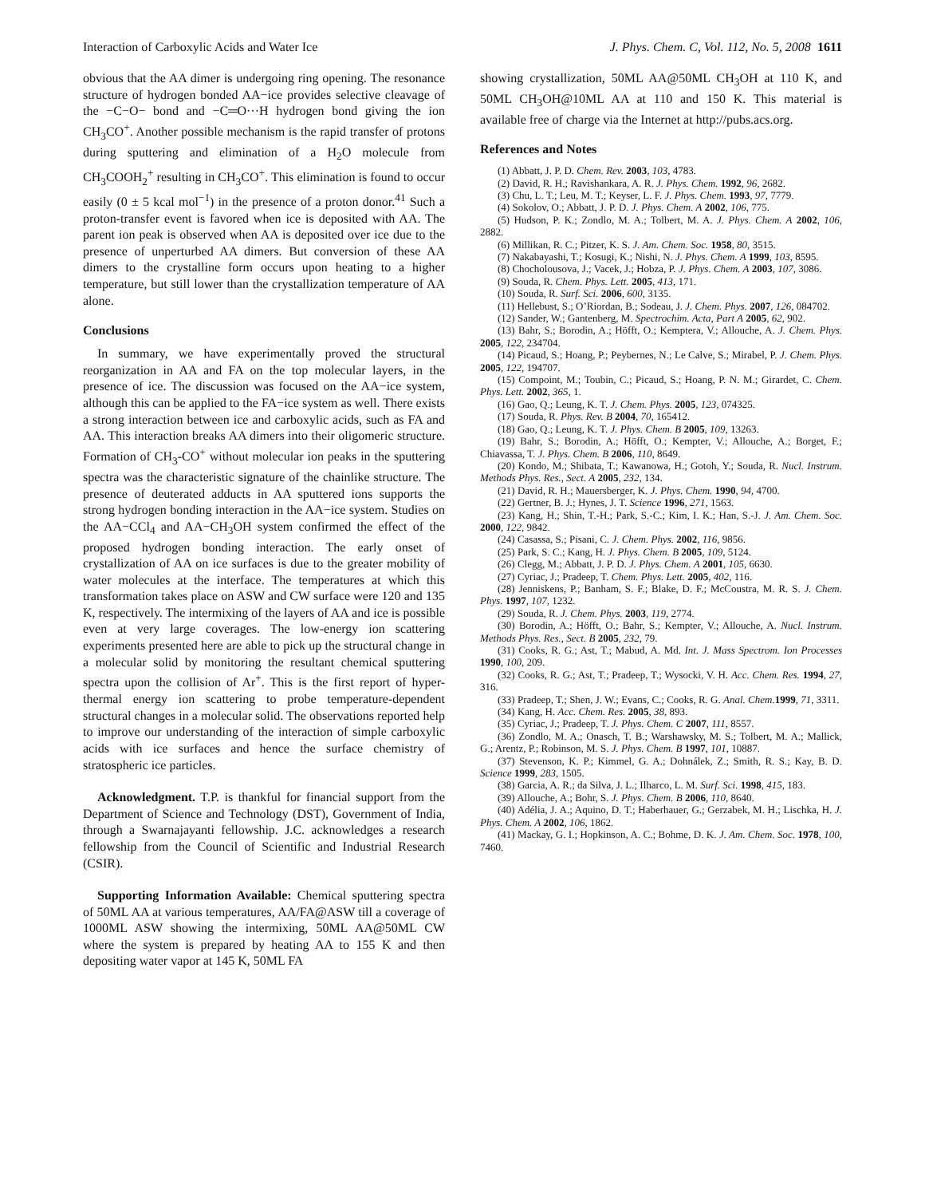Interaction of Carboxylic Acids and Water Ice J. Phys. Chem. C, Vol. 112, No. 5, 2008 1611
obvious that the AA dimer is undergoing ring opening. The resonance structure of hydrogen bonded AA−ice provides selective cleavage of the −C−O− bond and −C═O···H hydrogen bond giving the ion CH<sub>3</sub>CO<sup>+</sup>. Another possible mechanism is the rapid transfer of protons during sputtering and elimination of a H<sub>2</sub>O molecule from CH<sub>3</sub>COOH<sub>2</sub><sup>+</sup> resulting in CH<sub>3</sub>CO<sup>+</sup>. This elimination is found to occur easily (0 ± 5 kcal mol<sup>−1</sup>) in the presence of a proton donor.<sup>41</sup> Such a proton-transfer event is favored when ice is deposited with AA. The parent ion peak is observed when AA is deposited over ice due to the presence of unperturbed AA dimers. But conversion of these AA dimers to the crystalline form occurs upon heating to a higher temperature, but still lower than the crystallization temperature of AA alone.
Conclusions
In summary, we have experimentally proved the structural reorganization in AA and FA on the top molecular layers, in the presence of ice. The discussion was focused on the AA−ice system, although this can be applied to the FA−ice system as well. There exists a strong interaction between ice and carboxylic acids, such as FA and AA. This interaction breaks AA dimers into their oligomeric structure. Formation of CH<sub>3</sub>-CO<sup>+</sup> without molecular ion peaks in the sputtering spectra was the characteristic signature of the chainlike structure. The presence of deuterated adducts in AA sputtered ions supports the strong hydrogen bonding interaction in the AA−ice system. Studies on the AA−CCl<sub>4</sub> and AA−CH<sub>3</sub>OH system confirmed the effect of the proposed hydrogen bonding interaction. The early onset of crystallization of AA on ice surfaces is due to the greater mobility of water molecules at the interface. The temperatures at which this transformation takes place on ASW and CW surface were 120 and 135 K, respectively. The intermixing of the layers of AA and ice is possible even at very large coverages. The low-energy ion scattering experiments presented here are able to pick up the structural change in a molecular solid by monitoring the resultant chemical sputtering spectra upon the collision of Ar<sup>+</sup>. This is the first report of hyper-thermal energy ion scattering to probe temperature-dependent structural changes in a molecular solid. The observations reported help to improve our understanding of the interaction of simple carboxylic acids with ice surfaces and hence the surface chemistry of stratospheric ice particles.
Acknowledgment. T.P. is thankful for financial support from the Department of Science and Technology (DST), Government of India, through a Swarnajayanti fellowship. J.C. acknowledges a research fellowship from the Council of Scientific and Industrial Research (CSIR).
Supporting Information Available: Chemical sputtering spectra of 50ML AA at various temperatures, AA/FA@ASW till a coverage of 1000ML ASW showing the intermixing, 50ML AA@50ML CW where the system is prepared by heating AA to 155 K and then depositing water vapor at 145 K, 50ML FA
showing crystallization, 50ML AA@50ML CH<sub>3</sub>OH at 110 K, and 50ML CH<sub>3</sub>OH@10ML AA at 110 and 150 K. This material is available free of charge via the Internet at http://pubs.acs.org.
References and Notes
(1) Abbatt, J. P. D. Chem. Rev. 2003, 103, 4783.
(2) David, R. H.; Ravishankara, A. R. J. Phys. Chem. 1992, 96, 2682.
(3) Chu, L. T.; Leu, M. T.; Keyser, L. F. J. Phys. Chem. 1993, 97, 7779.
(4) Sokolov, O.; Abbatt, J. P. D. J. Phys. Chem. A 2002, 106, 775.
(5) Hudson, P. K.; Zondlo, M. A.; Tolbert, M. A. J. Phys. Chem. A 2002, 106, 2882.
(6) Millikan, R. C.; Pitzer, K. S. J. Am. Chem. Soc. 1958, 80, 3515.
(7) Nakabayashi, T.; Kosugi, K.; Nishi, N. J. Phys. Chem. A 1999, 103, 8595.
(8) Chocholousova, J.; Vacek, J.; Hobza, P. J. Phys. Chem. A 2003, 107, 3086.
(9) Souda, R. Chem. Phys. Lett. 2005, 413, 171.
(10) Souda, R. Surf. Sci. 2006, 600, 3135.
(11) Hellebust, S.; O’Riordan, B.; Sodeau, J. J. Chem. Phys. 2007, 126, 084702.
(12) Sander, W.; Gantenberg, M. Spectrochim. Acta, Part A 2005, 62, 902.
(13) Bahr, S.; Borodin, A.; Höfft, O.; Kemptera, V.; Allouche, A. J. Chem. Phys. 2005, 122, 234704.
(14) Picaud, S.; Hoang, P.; Peybernes, N.; Le Calve, S.; Mirabel, P. J. Chem. Phys. 2005, 122, 194707.
(15) Compoint, M.; Toubin, C.; Picaud, S.; Hoang, P. N. M.; Girardet, C. Chem. Phys. Lett. 2002, 365, 1.
(16) Gao, Q.; Leung, K. T. J. Chem. Phys. 2005, 123, 074325.
(17) Souda, R. Phys. Rev. B 2004, 70, 165412.
(18) Gao, Q.; Leung, K. T. J. Phys. Chem. B 2005, 109, 13263.
(19) Bahr, S.; Borodin, A.; Höfft, O.; Kempter, V.; Allouche, A.; Borget, F.; Chiavassa, T. J. Phys. Chem. B 2006, 110, 8649.
(20) Kondo, M.; Shibata, T.; Kawanowa, H.; Gotoh, Y.; Souda, R. Nucl. Instrum. Methods Phys. Res., Sect. A 2005, 232, 134.
(21) David, R. H.; Mauersberger, K. J. Phys. Chem. 1990, 94, 4700.
(22) Gertner, B. J.; Hynes, J. T. Science 1996, 271, 1563.
(23) Kang, H.; Shin, T.-H.; Park, S.-C.; Kim, I. K.; Han, S.-J. J. Am. Chem. Soc. 2000, 122, 9842.
(24) Casassa, S.; Pisani, C. J. Chem. Phys. 2002, 116, 9856.
(25) Park, S. C.; Kang, H. J. Phys. Chem. B 2005, 109, 5124.
(26) Clegg, M.; Abbatt, J. P. D. J. Phys. Chem. A 2001, 105, 6630.
(27) Cyriac, J.; Pradeep, T. Chem. Phys. Lett. 2005, 402, 116.
(28) Jenniskens, P.; Banham, S. F.; Blake, D. F.; McCoustra, M. R. S. J. Chem. Phys. 1997, 107, 1232.
(29) Souda, R. J. Chem. Phys. 2003, 119, 2774.
(30) Borodin, A.; Höfft, O.; Bahr, S.; Kempter, V.; Allouche, A. Nucl. Instrum. Methods Phys. Res., Sect. B 2005, 232, 79.
(31) Cooks, R. G.; Ast, T.; Mabud, A. Md. Int. J. Mass Spectrom. Ion Processes 1990, 100, 209.
(32) Cooks, R. G.; Ast, T.; Pradeep, T.; Wysocki, V. H. Acc. Chem. Res. 1994, 27, 316.
(33) Pradeep, T.; Shen, J. W.; Evans, C.; Cooks, R. G. Anal. Chem. 1999, 71, 3311.
(34) Kang, H. Acc. Chem. Res. 2005, 38, 893.
(35) Cyriac, J.; Pradeep, T. J. Phys. Chem. C 2007, 111, 8557.
(36) Zondlo, M. A.; Onasch, T. B.; Warshawsky, M. S.; Tolbert, M. A.; Mallick, G.; Arentz, P.; Robinson, M. S. J. Phys. Chem. B 1997, 101, 10887.
(37) Stevenson, K. P.; Kimmel, G. A.; Dohnálek, Z.; Smith, R. S.; Kay, B. D. Science 1999, 283, 1505.
(38) Garcia, A. R.; da Silva, J. L.; Ilharco, L. M. Surf. Sci. 1998, 415, 183.
(39) Allouche, A.; Bohr, S. J. Phys. Chem. B 2006, 110, 8640.
(40) Adélia, J. A.; Aquino, D. T.; Haberhauer, G.; Gerzabek, M. H.; Lischka, H. J. Phys. Chem. A 2002, 106, 1862.
(41) Mackay, G. I.; Hopkinson, A. C.; Bohme, D. K. J. Am. Chem. Soc. 1978, 100, 7460.